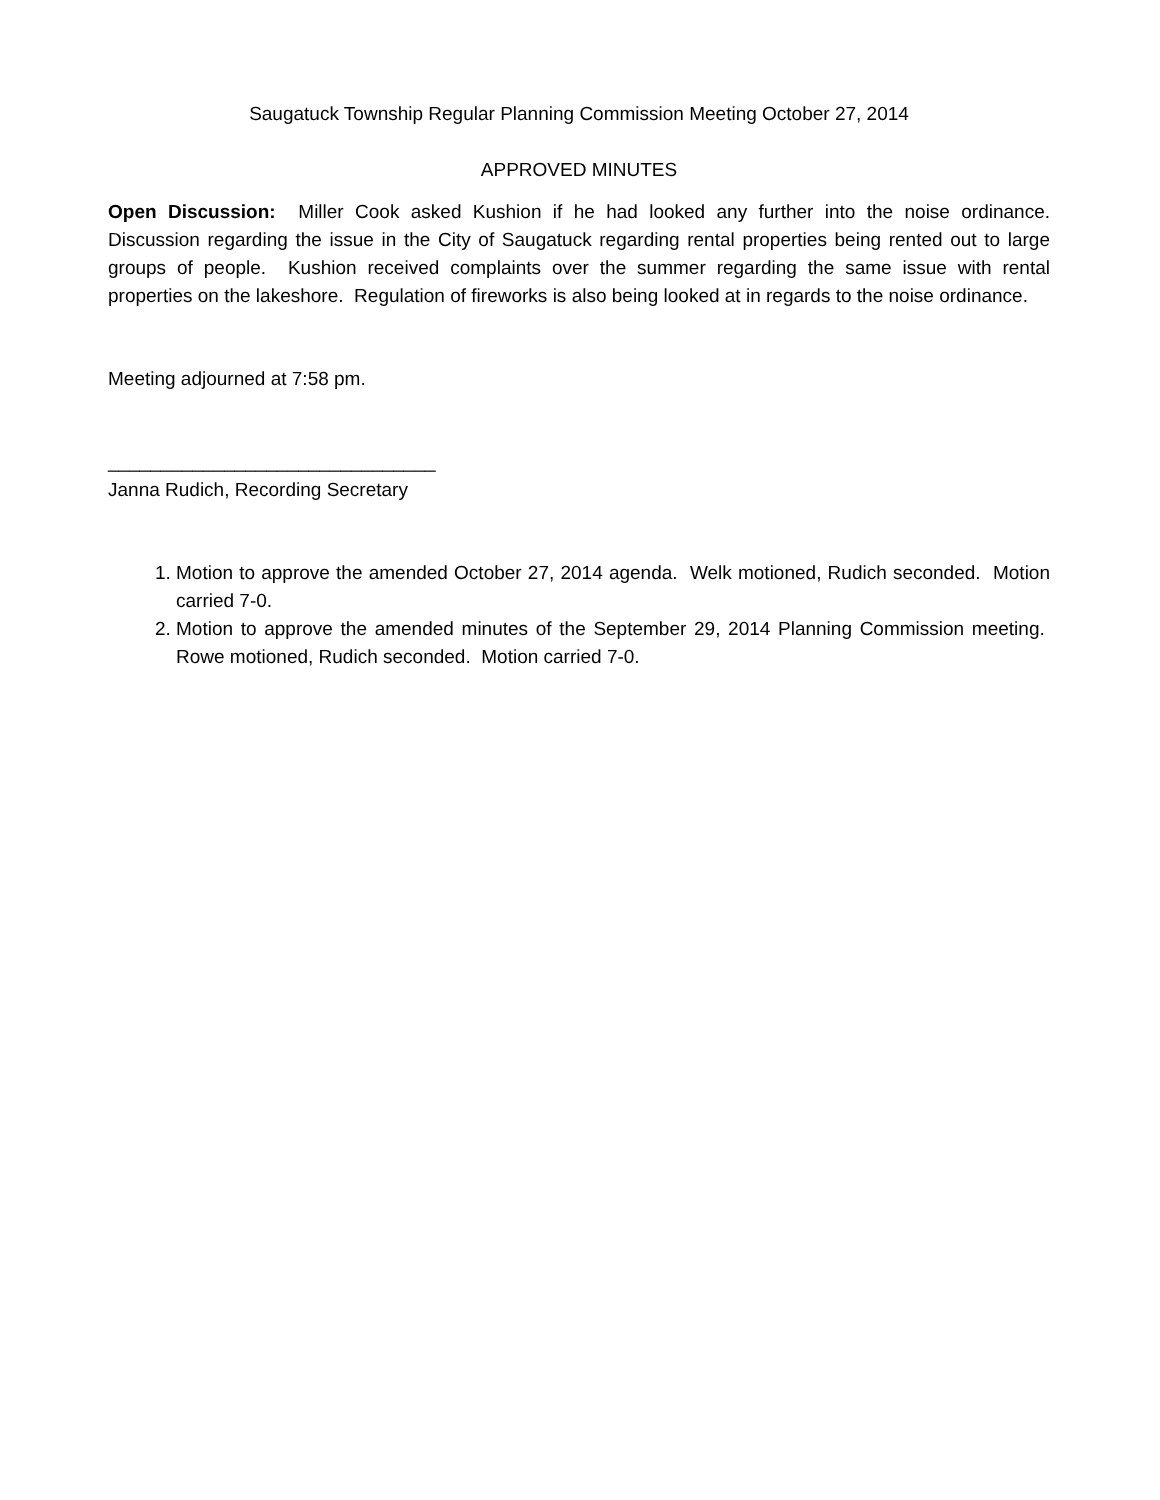Saugatuck Township Regular Planning Commission Meeting October 27, 2014
APPROVED MINUTES
Open Discussion: Miller Cook asked Kushion if he had looked any further into the noise ordinance. Discussion regarding the issue in the City of Saugatuck regarding rental properties being rented out to large groups of people. Kushion received complaints over the summer regarding the same issue with rental properties on the lakeshore. Regulation of fireworks is also being looked at in regards to the noise ordinance.
Meeting adjourned at 7:58 pm.
_______________________________
Janna Rudich, Recording Secretary
1. Motion to approve the amended October 27, 2014 agenda. Welk motioned, Rudich seconded. Motion carried 7-0.
2. Motion to approve the amended minutes of the September 29, 2014 Planning Commission meeting. Rowe motioned, Rudich seconded. Motion carried 7-0.